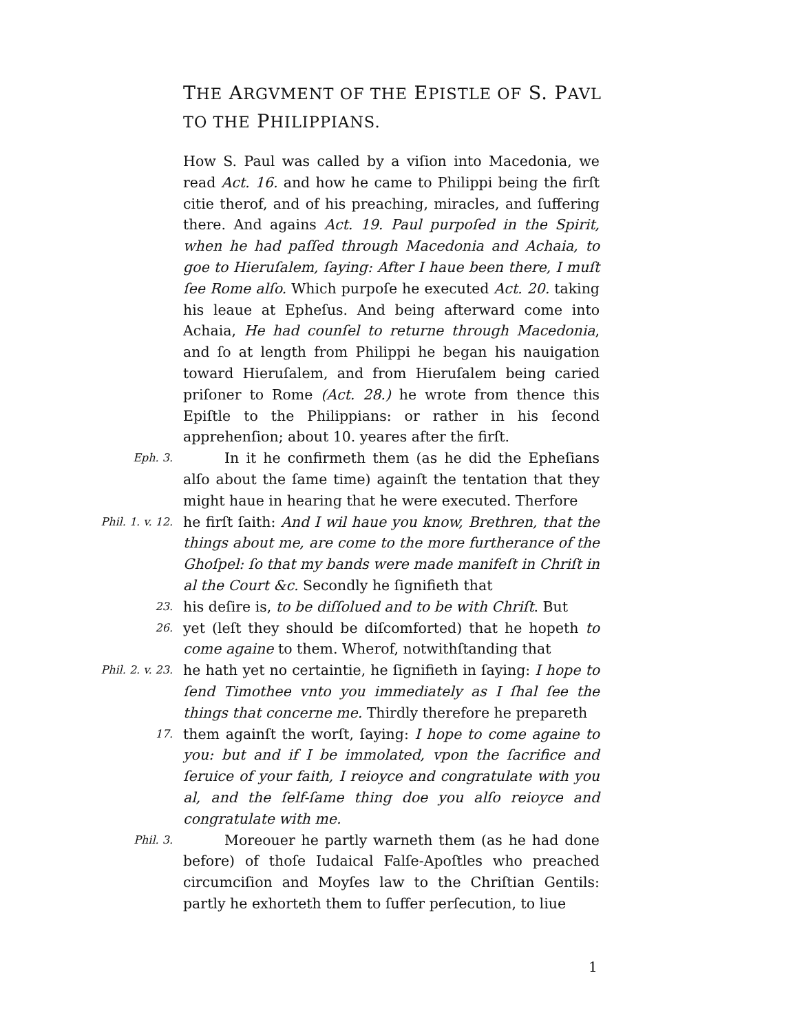THE ARGVMENT OF THE EPISTLE OF S. PAVL
TO THE PHILIPPIANS.
How S. Paul was called by a viſion into Macedonia, we read Act. 16. and how he came to Philippi being the firſt citie therof, and of his preaching, miracles, and ſuffering there. And agains Act. 19. Paul purpoſed in the Spirit, when he had paſſed through Macedonia and Achaia, to goe to Hieruſalem, ſaying: After I haue been there, I muſt ſee Rome alſo. Which purpoſe he executed Act. 20. taking his leaue at Epheſus. And being afterward come into Achaia, He had counſel to returne through Macedonia, and ſo at length from Philippi he began his nauigation toward Hieruſalem, and from Hieruſalem being caried priſoner to Rome (Act. 28.) he wrote from thence this Epiſtle to the Philippians: or rather in his ſecond apprehenſion; about 10. yeares after the firſt.
Eph. 3.
In it he confirmeth them (as he did the Epheſians alſo about the ſame time) againſt the tentation that they might haue in hearing that he were executed. Therfore
Phil. 1. v. 12.
he firſt ſaith: And I wil haue you know, Brethren, that the things about me, are come to the more furtherance of the Ghoſpel: ſo that my bands were made manifeſt in Chriſt in al the Court &c. Secondly he ſignifieth that
23.
his deſire is, to be diſſolued and to be with Chriſt. But
26.
yet (leſt they should be diſcomforted) that he hopeth to come againe to them. Wherof, notwithſtanding that
Phil. 2. v. 23.
he hath yet no certaintie, he ſignifieth in ſaying: I hope to ſend Timothee vnto you immediately as I ſhal ſee the things that concerne me. Thirdly therefore he prepareth
17.
them againſt the worſt, ſaying: I hope to come againe to you: but and if I be immolated, vpon the ſacrifice and ſeruice of your faith, I reioyce and congratulate with you al, and the ſelf-ſame thing doe you alſo reioyce and congratulate with me.
Phil. 3.
Moreouer he partly warneth them (as he had done before) of thoſe Iudaical Falſe-Apoſtles who preached circumciſion and Moyſes law to the Chriſtian Gentils: partly he exhorteth them to ſuffer perſecution, to liue
1